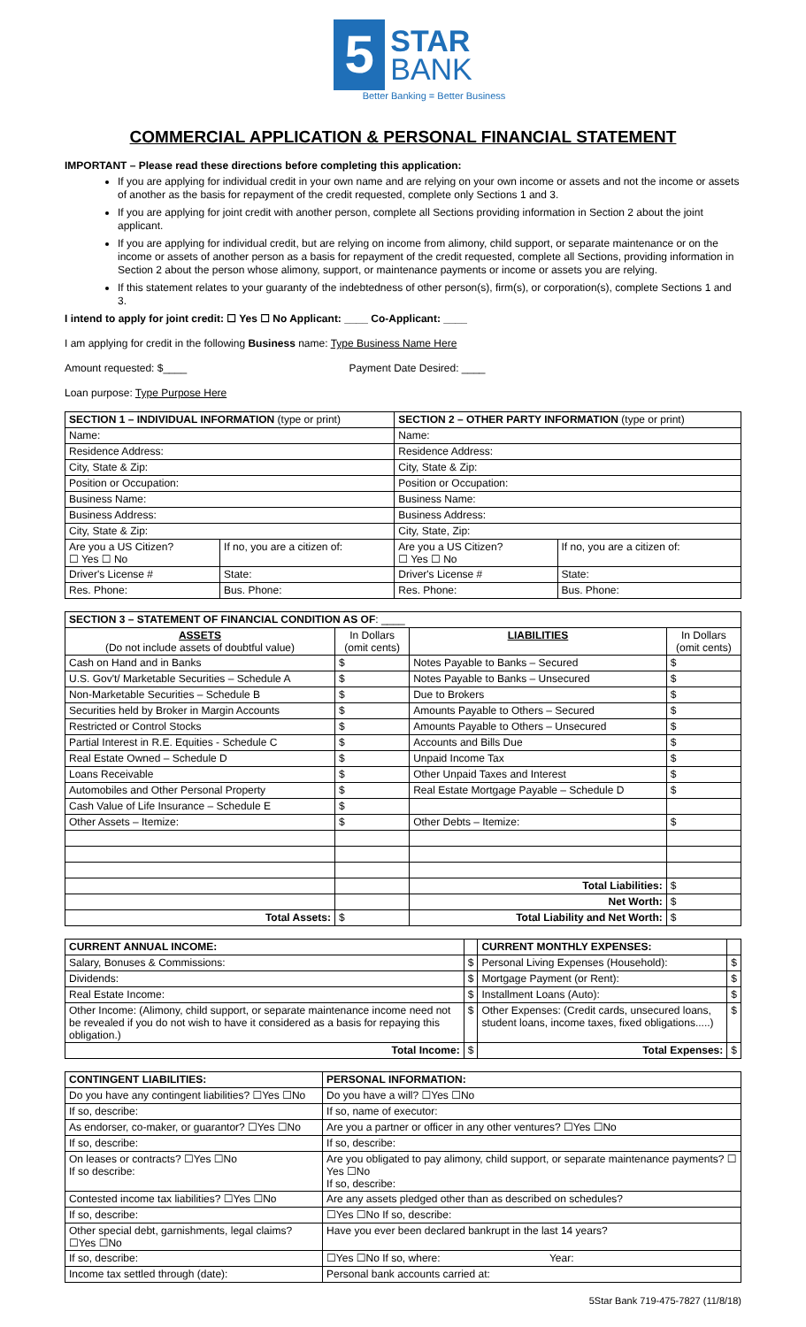5 STAR BANK
Better Banking = Better Business
COMMERCIAL APPLICATION & PERSONAL FINANCIAL STATEMENT
IMPORTANT – Please read these directions before completing this application:
If you are applying for individual credit in your own name and are relying on your own income or assets and not the income or assets of another as the basis for repayment of the credit requested, complete only Sections 1 and 3.
If you are applying for joint credit with another person, complete all Sections providing information in Section 2 about the joint applicant.
If you are applying for individual credit, but are relying on income from alimony, child support, or separate maintenance or on the income or assets of another person as a basis for repayment of the credit requested, complete all Sections, providing information in Section 2 about the person whose alimony, support, or maintenance payments or income or assets you are relying.
If this statement relates to your guaranty of the indebtedness of other person(s), firm(s), or corporation(s), complete Sections 1 and 3.
I intend to apply for joint credit: ☐ Yes ☐ No Applicant: ____ Co-Applicant: ____
I am applying for credit in the following Business name: Type Business Name Here
Amount requested: $____ Payment Date Desired: ____
Loan purpose: Type Purpose Here
| SECTION 1 – INDIVIDUAL INFORMATION (type or print) | | SECTION 2 – OTHER PARTY INFORMATION (type or print) | |
| --- | --- | --- | --- |
| Name: | | Name: | |
| Residence Address: | | Residence Address: | |
| City, State & Zip: | | City, State & Zip: | |
| Position or Occupation: | | Position or Occupation: | |
| Business Name: | | Business Name: | |
| Business Address: | | Business Address: | |
| City, State & Zip: | | City, State, Zip: | |
| Are you a US Citizen? ☐ Yes ☐ No | If no, you are a citizen of: | Are you a US Citizen? ☐ Yes ☐ No | If no, you are a citizen of: |
| Driver's License # | State: | Driver's License # | State: |
| Res. Phone: | Bus. Phone: | Res. Phone: | Bus. Phone: |
| SECTION 3 – STATEMENT OF FINANCIAL CONDITION AS OF : ____ | | | |
| --- | --- | --- | --- |
| ASSETS (Do not include assets of doubtful value) | In Dollars (omit cents) | LIABILITIES | In Dollars (omit cents) |
| Cash on Hand and in Banks | $ | Notes Payable to Banks – Secured | $ |
| U.S. Gov't/ Marketable Securities – Schedule A | $ | Notes Payable to Banks – Unsecured | $ |
| Non-Marketable Securities – Schedule B | $ | Due to Brokers | $ |
| Securities held by Broker in Margin Accounts | $ | Amounts Payable to Others – Secured | $ |
| Restricted or Control Stocks | $ | Amounts Payable to Others – Unsecured | $ |
| Partial Interest in R.E. Equities - Schedule C | $ | Accounts and Bills Due | $ |
| Real Estate Owned – Schedule D | $ | Unpaid Income Tax | $ |
| Loans Receivable | $ | Other Unpaid Taxes and Interest | $ |
| Automobiles and Other Personal Property | $ | Real Estate Mortgage Payable – Schedule D | $ |
| Cash Value of Life Insurance – Schedule E | $ | | |
| Other Assets – Itemize: | $ | Other Debts – Itemize: | $ |
| | | Total Liabilities: | $ |
| | | Net Worth: | $ |
| Total Assets: | $ | Total Liability and Net Worth: | $ |
| CURRENT ANNUAL INCOME: | | CURRENT MONTHLY EXPENSES: | |
| --- | --- | --- | --- |
| Salary, Bonuses & Commissions: | $ | Personal Living Expenses (Household): | $ |
| Dividends: | $ | Mortgage Payment (or Rent): | $ |
| Real Estate Income: | $ | Installment Loans (Auto): | $ |
| Other Income: (Alimony, child support, or separate maintenance income need not be revealed if you do not wish to have it considered as a basis for repaying this obligation.) | $ | Other Expenses: (Credit cards, unsecured loans, student loans, income taxes, fixed obligations.....) | $ |
| Total Income: | $ | Total Expenses: | $ |
| CONTINGENT LIABILITIES: | PERSONAL INFORMATION: |
| --- | --- |
| Do you have any contingent liabilities? ☐Yes ☐No | Do you have a will? ☐Yes ☐No |
| If so, describe: | If so, name of executor: |
| As endorser, co-maker, or guarantor? ☐Yes ☐No | Are you a partner or officer in any other ventures? ☐Yes ☐No |
| If so, describe: | If so, describe: |
| On leases or contracts? ☐Yes ☐No If so describe: | Are you obligated to pay alimony, child support, or separate maintenance payments? ☐ Yes ☐No If so, describe: |
| Contested income tax liabilities? ☐Yes ☐No | Are any assets pledged other than as described on schedules? |
| If so, describe: | ☐Yes ☐No If so, describe: |
| Other special debt, garnishments, legal claims? ☐Yes ☐No | Have you ever been declared bankrupt in the last 14 years? |
| If so, describe: | ☐Yes ☐No If so, where: Year: |
| Income tax settled through (date): | Personal bank accounts carried at: |
5Star Bank 719-475-7827 (11/8/18)